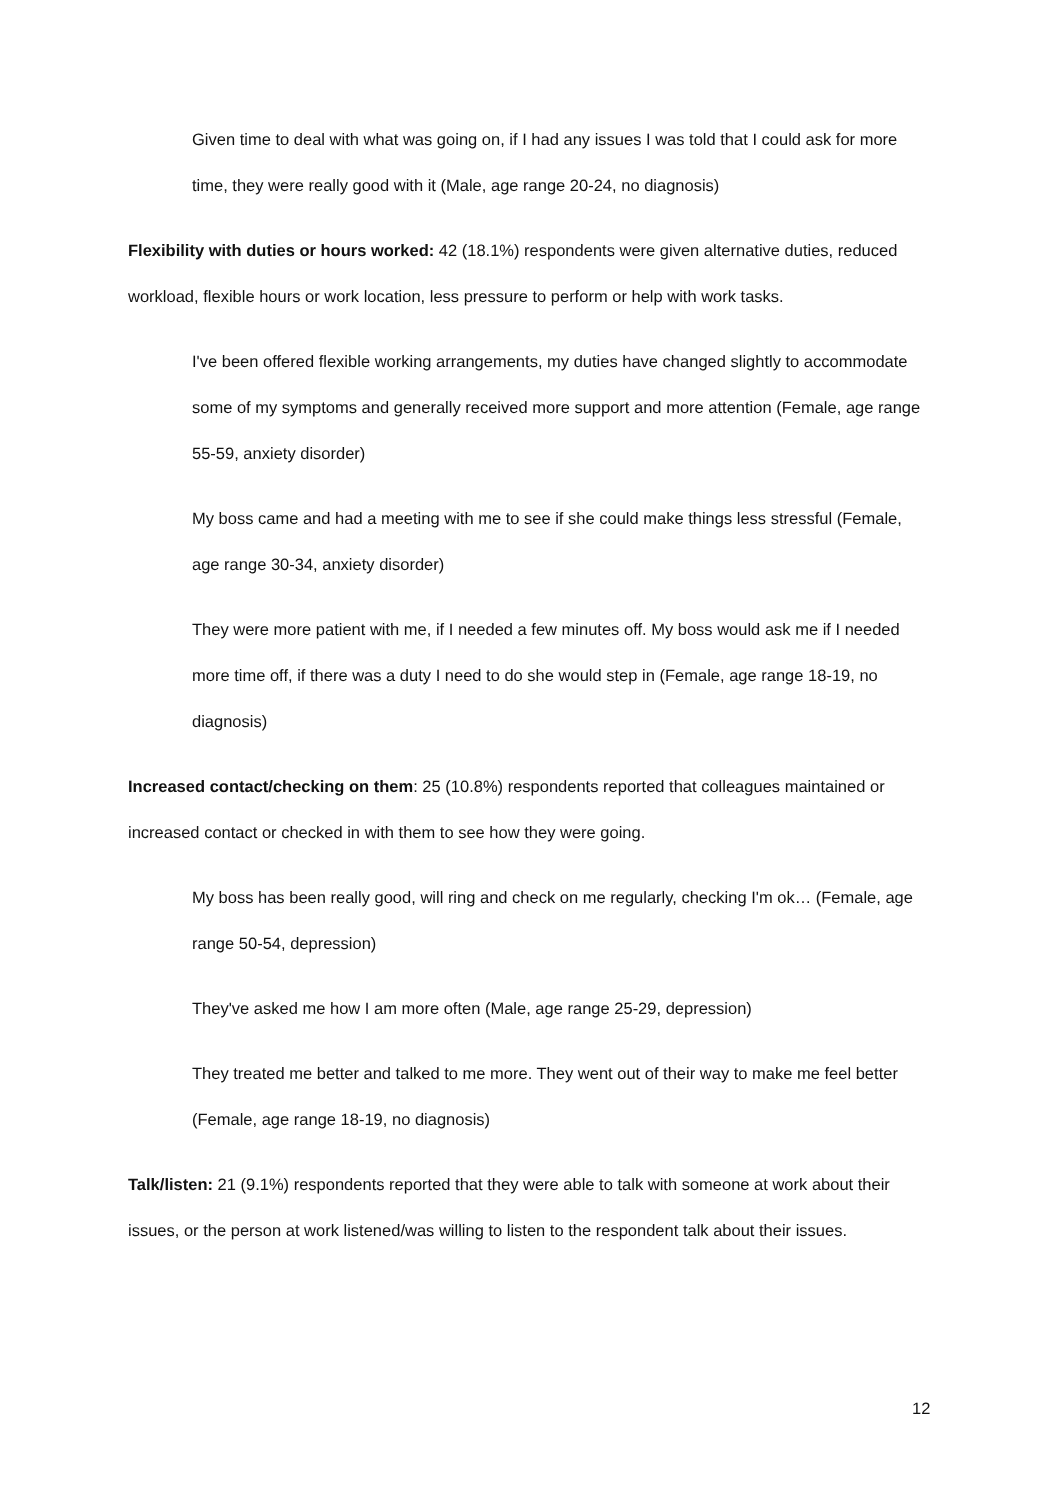Given time to deal with what was going on, if I had any issues I was told that I could ask for more time, they were really good with it (Male, age range 20-24, no diagnosis)
Flexibility with duties or hours worked: 42 (18.1%) respondents were given alternative duties, reduced workload, flexible hours or work location, less pressure to perform or help with work tasks.
I've been offered flexible working arrangements, my duties have changed slightly to accommodate some of my symptoms and generally received more support and more attention (Female, age range 55-59, anxiety disorder)
My boss came and had a meeting with me to see if she could make things less stressful (Female, age range 30-34, anxiety disorder)
They were more patient with me, if I needed a few minutes off. My boss would ask me if I needed more time off, if there was a duty I need to do she would step in (Female, age range 18-19, no diagnosis)
Increased contact/checking on them: 25 (10.8%) respondents reported that colleagues maintained or increased contact or checked in with them to see how they were going.
My boss has been really good, will ring and check on me regularly, checking I'm ok… (Female, age range 50-54, depression)
They've asked me how I am more often (Male, age range 25-29, depression)
They treated me better and talked to me more. They went out of their way to make me feel better (Female, age range 18-19, no diagnosis)
Talk/listen: 21 (9.1%) respondents reported that they were able to talk with someone at work about their issues, or the person at work listened/was willing to listen to the respondent talk about their issues.
12